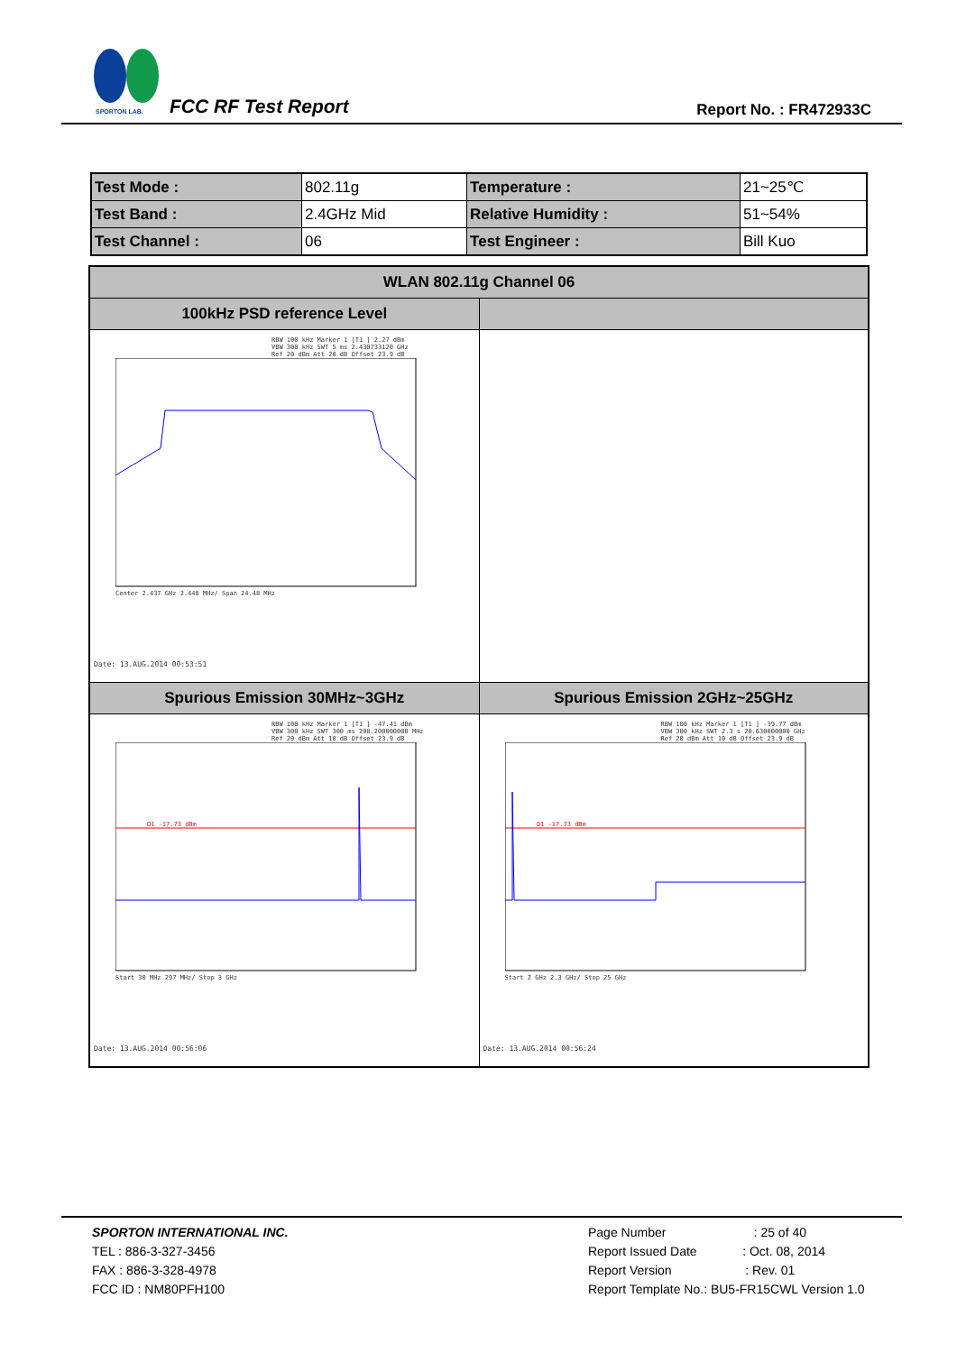SPORTON LAB.
FCC RF Test Report Report No. : FR472933C
| Test Mode : | 802.11g | Temperature : | 21~25℃ |
| Test Band : | 2.4GHz Mid | Relative Humidity : | 51~54% |
| Test Channel : | 06 | Test Engineer : | Bill Kuo |
| WLAN 802.11g Channel 06 | |
| --- | --- |
| 100kHz PSD reference Level | |
| RBW 100 kHz Marker 1 [T1 ] 2.27 dBm VBW 300 kHz SWT 5 ms 2.430733120 GHz Ref 20 dBm Att 20 dB Offset 23.9 dB Center 2.437 GHz 2.448 MHz/ Span 24.48 MHz Date: 13.AUG.2014 00:53:51 | |
| Spurious Emission 30MHz~3GHz | Spurious Emission 2GHz~25GHz |
| RBW 100 kHz Marker 1 [T1 ] -47.41 dBm VBW 300 kHz SWT 300 ms 208.200000000 MHz Ref 20 dBm Att 10 dB Offset 23.9 dB D1 -17.73 dBm Start 30 MHz 297 MHz/ Stop 3 GHz Date: 13.AUG.2014 00:56:06 | RBW 100 kHz Marker 1 [T1 ] -39.77 dBm VBW 300 kHz SWT 2.3 s 20.630000000 GHz Ref 20 dBm Att 10 dB Offset 23.9 dB D1 -17.73 dBm Start 2 GHz 2.3 GHz/ Stop 25 GHz Date: 13.AUG.2014 00:56:24 |
SPORTON INTERNATIONAL INC.
TEL : 886-3-327-3456
FAX : 886-3-328-4978
FCC ID : NM80PFH100
Page Number : 25 of 40
Report Issued Date : Oct. 08, 2014
Report Version : Rev. 01
Report Template No.: BU5-FR15CWL Version 1.0